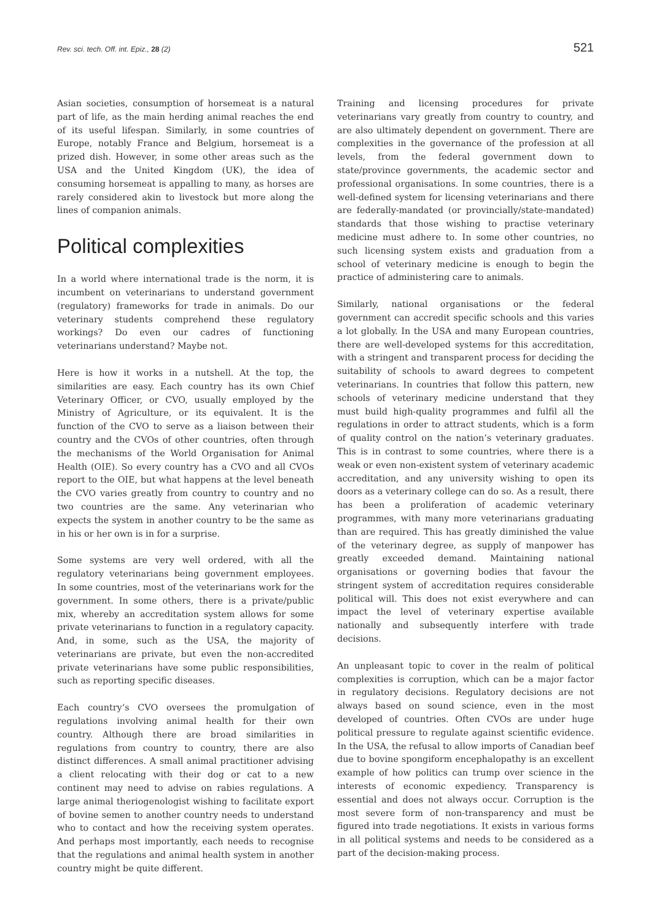Rev. sci. tech. Off. int. Epiz., 28 (2) 521
Asian societies, consumption of horsemeat is a natural part of life, as the main herding animal reaches the end of its useful lifespan. Similarly, in some countries of Europe, notably France and Belgium, horsemeat is a prized dish. However, in some other areas such as the USA and the United Kingdom (UK), the idea of consuming horsemeat is appalling to many, as horses are rarely considered akin to livestock but more along the lines of companion animals.
Political complexities
In a world where international trade is the norm, it is incumbent on veterinarians to understand government (regulatory) frameworks for trade in animals. Do our veterinary students comprehend these regulatory workings? Do even our cadres of functioning veterinarians understand? Maybe not.
Here is how it works in a nutshell. At the top, the similarities are easy. Each country has its own Chief Veterinary Officer, or CVO, usually employed by the Ministry of Agriculture, or its equivalent. It is the function of the CVO to serve as a liaison between their country and the CVOs of other countries, often through the mechanisms of the World Organisation for Animal Health (OIE). So every country has a CVO and all CVOs report to the OIE, but what happens at the level beneath the CVO varies greatly from country to country and no two countries are the same. Any veterinarian who expects the system in another country to be the same as in his or her own is in for a surprise.
Some systems are very well ordered, with all the regulatory veterinarians being government employees. In some countries, most of the veterinarians work for the government. In some others, there is a private/public mix, whereby an accreditation system allows for some private veterinarians to function in a regulatory capacity. And, in some, such as the USA, the majority of veterinarians are private, but even the non-accredited private veterinarians have some public responsibilities, such as reporting specific diseases.
Each country’s CVO oversees the promulgation of regulations involving animal health for their own country. Although there are broad similarities in regulations from country to country, there are also distinct differences. A small animal practitioner advising a client relocating with their dog or cat to a new continent may need to advise on rabies regulations. A large animal theriogenologist wishing to facilitate export of bovine semen to another country needs to understand who to contact and how the receiving system operates. And perhaps most importantly, each needs to recognise that the regulations and animal health system in another country might be quite different.
Training and licensing procedures for private veterinarians vary greatly from country to country, and are also ultimately dependent on government. There are complexities in the governance of the profession at all levels, from the federal government down to state/province governments, the academic sector and professional organisations. In some countries, there is a well-defined system for licensing veterinarians and there are federally-mandated (or provincially/state-mandated) standards that those wishing to practise veterinary medicine must adhere to. In some other countries, no such licensing system exists and graduation from a school of veterinary medicine is enough to begin the practice of administering care to animals.
Similarly, national organisations or the federal government can accredit specific schools and this varies a lot globally. In the USA and many European countries, there are well-developed systems for this accreditation, with a stringent and transparent process for deciding the suitability of schools to award degrees to competent veterinarians. In countries that follow this pattern, new schools of veterinary medicine understand that they must build high-quality programmes and fulfil all the regulations in order to attract students, which is a form of quality control on the nation’s veterinary graduates. This is in contrast to some countries, where there is a weak or even non-existent system of veterinary academic accreditation, and any university wishing to open its doors as a veterinary college can do so. As a result, there has been a proliferation of academic veterinary programmes, with many more veterinarians graduating than are required. This has greatly diminished the value of the veterinary degree, as supply of manpower has greatly exceeded demand. Maintaining national organisations or governing bodies that favour the stringent system of accreditation requires considerable political will. This does not exist everywhere and can impact the level of veterinary expertise available nationally and subsequently interfere with trade decisions.
An unpleasant topic to cover in the realm of political complexities is corruption, which can be a major factor in regulatory decisions. Regulatory decisions are not always based on sound science, even in the most developed of countries. Often CVOs are under huge political pressure to regulate against scientific evidence. In the USA, the refusal to allow imports of Canadian beef due to bovine spongiform encephalopathy is an excellent example of how politics can trump over science in the interests of economic expediency. Transparency is essential and does not always occur. Corruption is the most severe form of non-transparency and must be figured into trade negotiations. It exists in various forms in all political systems and needs to be considered as a part of the decision-making process.